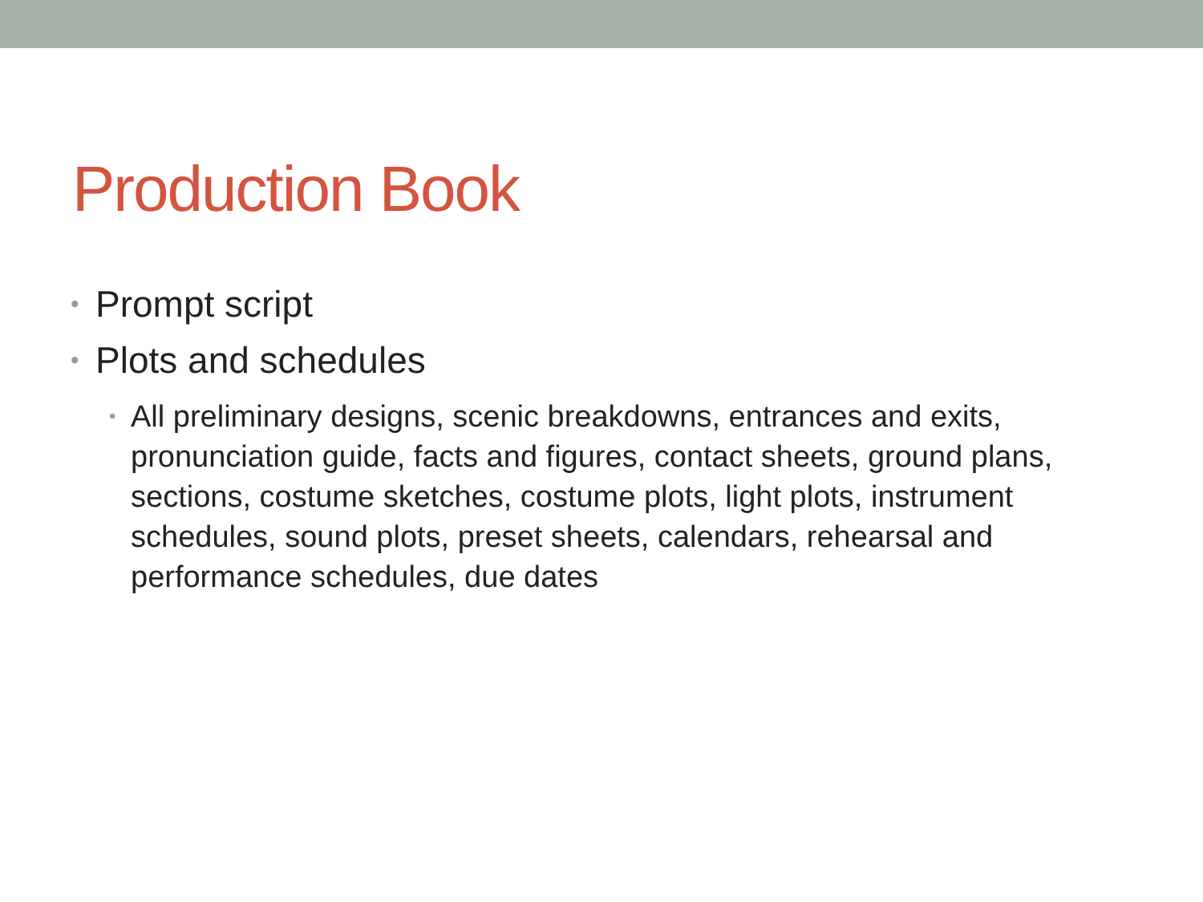Production Book
• Prompt script
• Plots and schedules
• All preliminary designs, scenic breakdowns, entrances and exits, pronunciation guide, facts and figures, contact sheets, ground plans, sections, costume sketches, costume plots, light plots, instrument schedules, sound plots, preset sheets, calendars, rehearsal and performance schedules, due dates